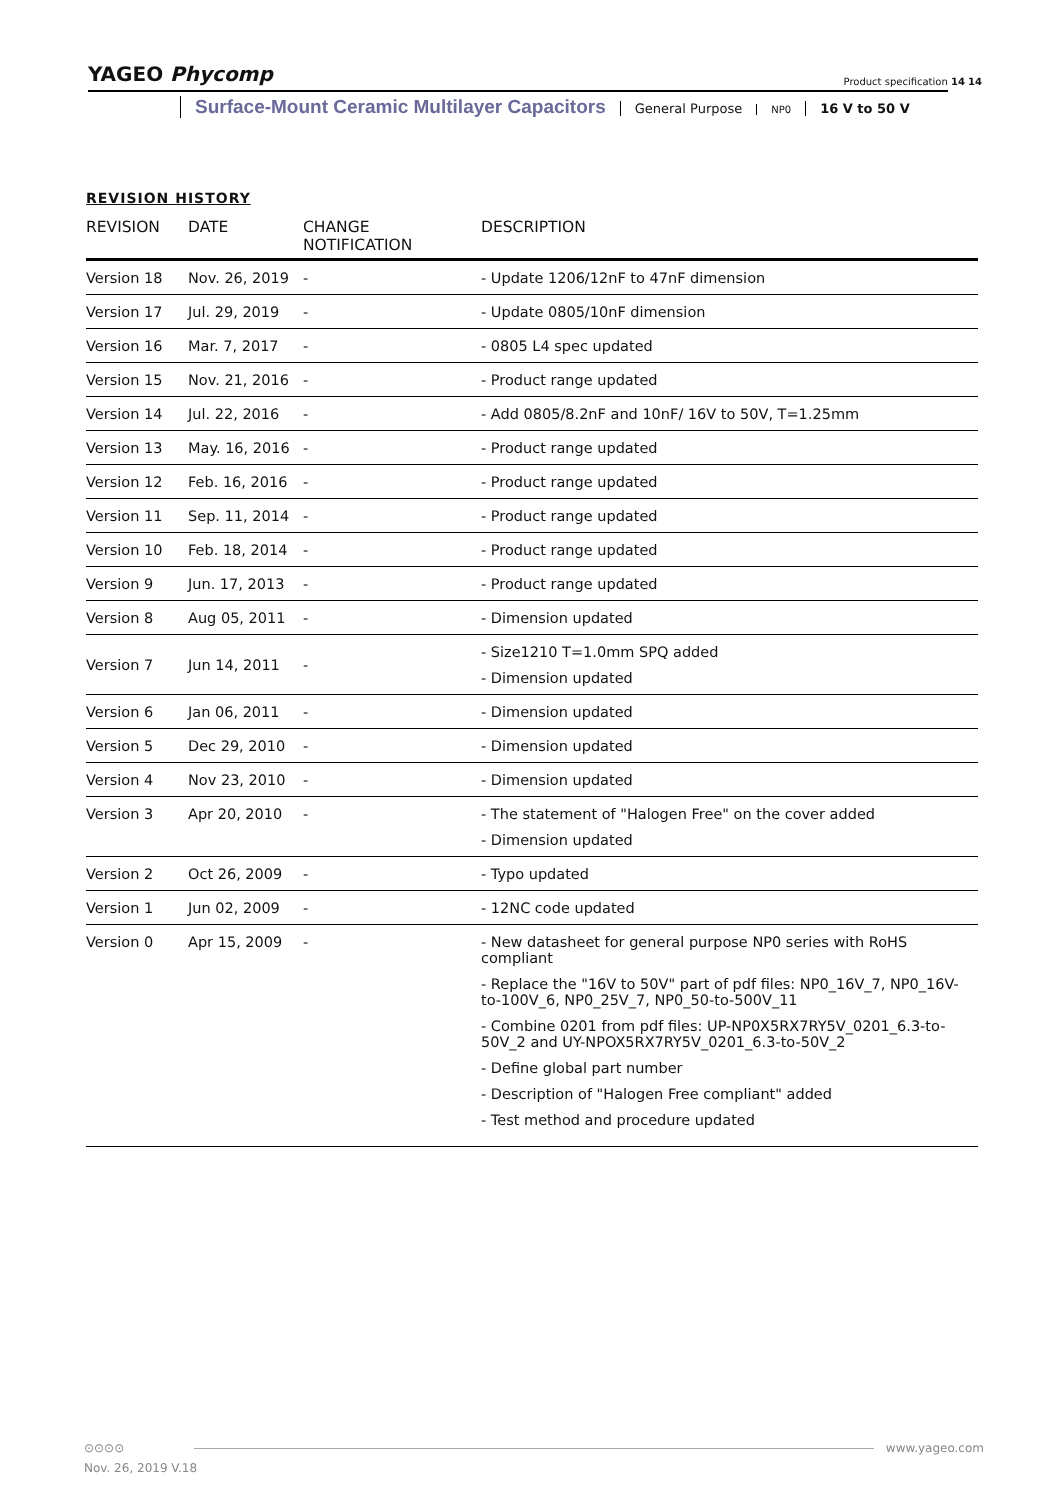YAGEO Phycomp
Product specification 14 14
Surface-Mount Ceramic Multilayer Capacitors General Purpose NP0 16 V to 50 V
REVISION HISTORY
| REVISION | DATE | CHANGE NOTIFICATION | DESCRIPTION |
| --- | --- | --- | --- |
| Version 18 | Nov. 26, 2019 | - | - Update 1206/12nF to 47nF dimension |
| Version 17 | Jul. 29, 2019 | - | - Update 0805/10nF dimension |
| Version 16 | Mar. 7, 2017 | - | - 0805 L4 spec updated |
| Version 15 | Nov. 21, 2016 | - | - Product range updated |
| Version 14 | Jul. 22, 2016 | - | - Add 0805/8.2nF and 10nF/ 16V to 50V, T=1.25mm |
| Version 13 | May. 16, 2016 | - | - Product range updated |
| Version 12 | Feb. 16, 2016 | - | - Product range updated |
| Version 11 | Sep. 11, 2014 | - | - Product range updated |
| Version 10 | Feb. 18, 2014 | - | - Product range updated |
| Version 9 | Jun. 17, 2013 | - | - Product range updated |
| Version 8 | Aug 05, 2011 | - | - Dimension updated |
| Version 7 | Jun 14, 2011 | - | - Size1210 T=1.0mm SPQ added - Dimension updated |
| Version 6 | Jan 06, 2011 | - | - Dimension updated |
| Version 5 | Dec 29, 2010 | - | - Dimension updated |
| Version 4 | Nov 23, 2010 | - | - Dimension updated |
| Version 3 | Apr 20, 2010 | - | - The statement of "Halogen Free" on the cover added - Dimension updated |
| Version 2 | Oct 26, 2009 | - | - Typo updated |
| Version 1 | Jun 02, 2009 | - | - 12NC code updated |
| Version 0 | Apr 15, 2009 | - | - New datasheet for general purpose NP0 series with RoHS compliant - Replace the "16V to 50V" part of pdf files: NP0_16V_7, NP0_16V-to-100V_6, NP0_25V_7, NP0_50-to-500V_11 - Combine 0201 from pdf files: UP-NP0X5RX7RY5V_0201_6.3-to-50V_2 and UY-NPOX5RX7RY5V_0201_6.3-to-50V_2 - Define global part number - Description of "Halogen Free compliant" added - Test method and procedure updated |
⊙⊙⊙⊙ www.yageo.com
Nov. 26, 2019 V.18